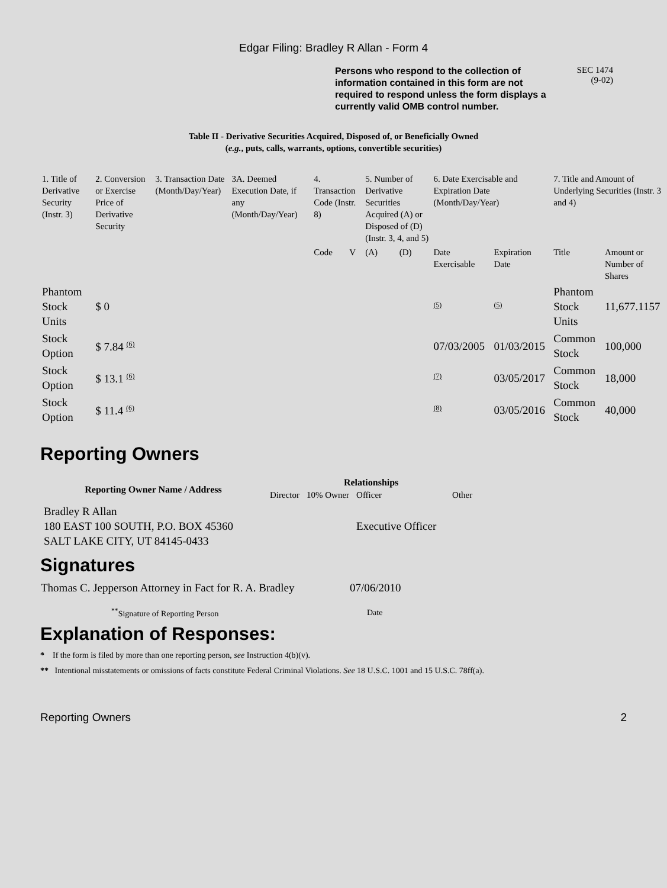Edgar Filing: Bradley R Allan - Form 4
Persons who respond to the collection of information contained in this form are not required to respond unless the form displays a currently valid OMB control number.
SEC 1474
(9-02)
Table II - Derivative Securities Acquired, Disposed of, or Beneficially Owned
(e.g., puts, calls, warrants, options, convertible securities)
| 1. Title of Derivative Security (Instr. 3) | 2. Conversion or Exercise Price of Derivative Security | 3. Transaction Date (Month/Day/Year) | 3A. Deemed Execution Date, if any (Month/Day/Year) | 4. Transaction Code (Instr. 8) | | 5. Number of Derivative Securities Acquired (A) or Disposed of (D) (Instr. 3, 4, and 5) | | 6. Date Exercisable and Expiration Date (Month/Day/Year) | | 7. Title and Amount of Underlying Securities (Instr. 3 and 4) | |
| | | | | Code | V | (A) | (D) | Date Exercisable | Expiration Date | Title | Amount or Number of Shares |
| Phantom Stock Units | $ 0 | | | | | | | (5) | (5) | Phantom Stock Units | 11,677.1157 |
| Stock Option | $ 7.84 (6) | | | | | | | 07/03/2005 | 01/03/2015 | Common Stock | 100,000 |
| Stock Option | $ 13.1 (6) | | | | | | | (7) | 03/05/2017 | Common Stock | 18,000 |
| Stock Option | $ 11.4 (6) | | | | | | | (8) | 03/05/2016 | Common Stock | 40,000 |
Reporting Owners
| Reporting Owner Name / Address | Relationships | | | |
| --- | --- | --- | --- | --- |
| | Director | 10% Owner | Officer | Other |
| Bradley R Allan 180 EAST 100 SOUTH, P.O. BOX 45360 SALT LAKE CITY, UT 84145-0433 | | | Executive Officer | |
Signatures
| Thomas C. Jepperson Attorney in Fact for R. A. Bradley | 07/06/2010 |
| <sup>**</sup> Signature of Reporting Person | Date |
Explanation of Responses:
* If the form is filed by more than one reporting person, see Instruction 4(b)(v).
** Intentional misstatements or omissions of facts constitute Federal Criminal Violations. See 18 U.S.C. 1001 and 15 U.S.C. 78ff(a).
Reporting Owners 2